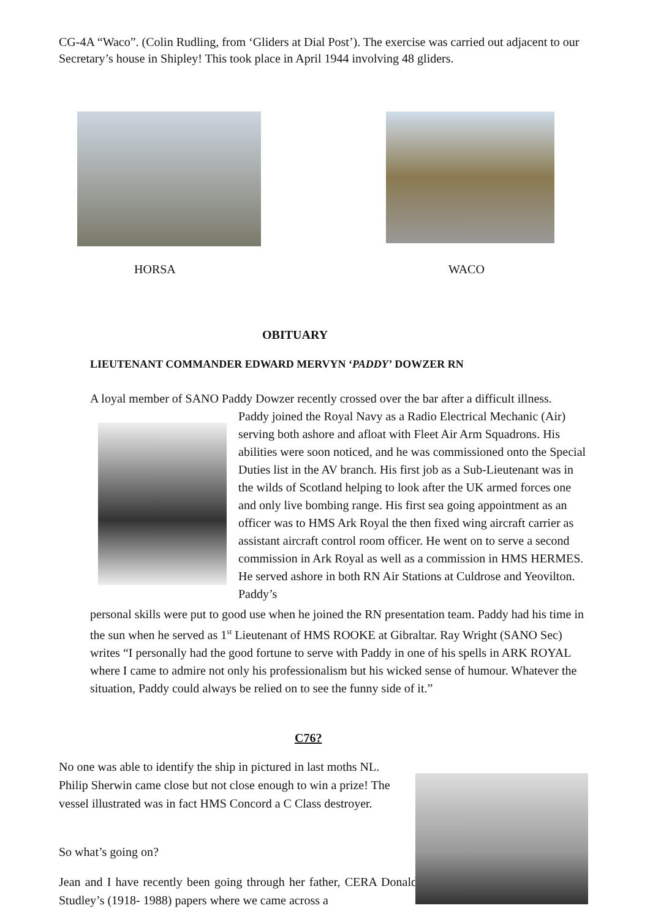CG-4A “Waco”. (Colin Rudling, from ‘Gliders at Dial Post’). The exercise was carried out adjacent to our Secretary’s house in Shipley! This took place in April 1944 involving 48 gliders.
HORSA WACO
OBITUARY
LIEUTENANT COMMANDER EDWARD MERVYN ‘PADDY’ DOWZER RN
A loyal member of SANO Paddy Dowzer recently crossed over the bar after a difficult illness.
Paddy joined the Royal Navy as a Radio Electrical Mechanic (Air) serving both ashore and afloat with Fleet Air Arm Squadrons. His abilities were soon noticed, and he was commissioned onto the Special Duties list in the AV branch. His first job as a Sub-Lieutenant was in the wilds of Scotland helping to look after the UK armed forces one and only live bombing range. His first sea going appointment as an officer was to HMS Ark Royal the then fixed wing aircraft carrier as assistant aircraft control room officer. He went on to serve a second commission in Ark Royal as well as a commission in HMS HERMES. He served ashore in both RN Air Stations at Culdrose and Yeovilton. Paddy’s
personal skills were put to good use when he joined the RN presentation team. Paddy had his time in the sun when he served as 1<sup>st</sup> Lieutenant of HMS ROOKE at Gibraltar. Ray Wright (SANO Sec) writes “I personally had the good fortune to serve with Paddy in one of his spells in ARK ROYAL where I came to admire not only his professionalism but his wicked sense of humour. Whatever the situation, Paddy could always be relied on to see the funny side of it.”
C76?
No one was able to identify the ship in pictured in last moths NL. Philip Sherwin came close but not close enough to win a prize! The vessel illustrated was in fact HMS Concord a C Class destroyer.
So what’s going on?
Jean and I have recently been going through her father, CERA Donald Studley’s (1918- 1988) papers where we came across a